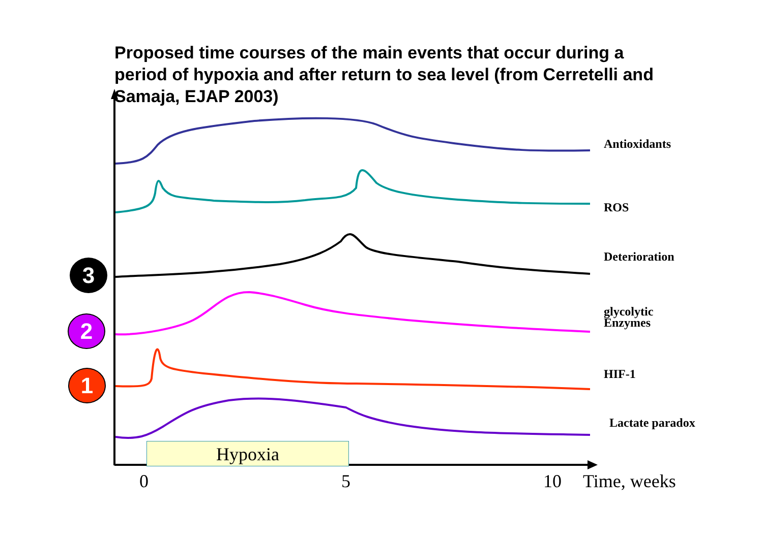Proposed time courses of the main events that occur during a period of hypoxia and after return to sea level (from Cerretelli and Samaja, EJAP 2003)
Antioxidants
ROS
Deterioration
glycolytic
Enzymes
HIF-1
Lactate paradox
3
2
1
Hypoxia
0 5 10 Time, weeks